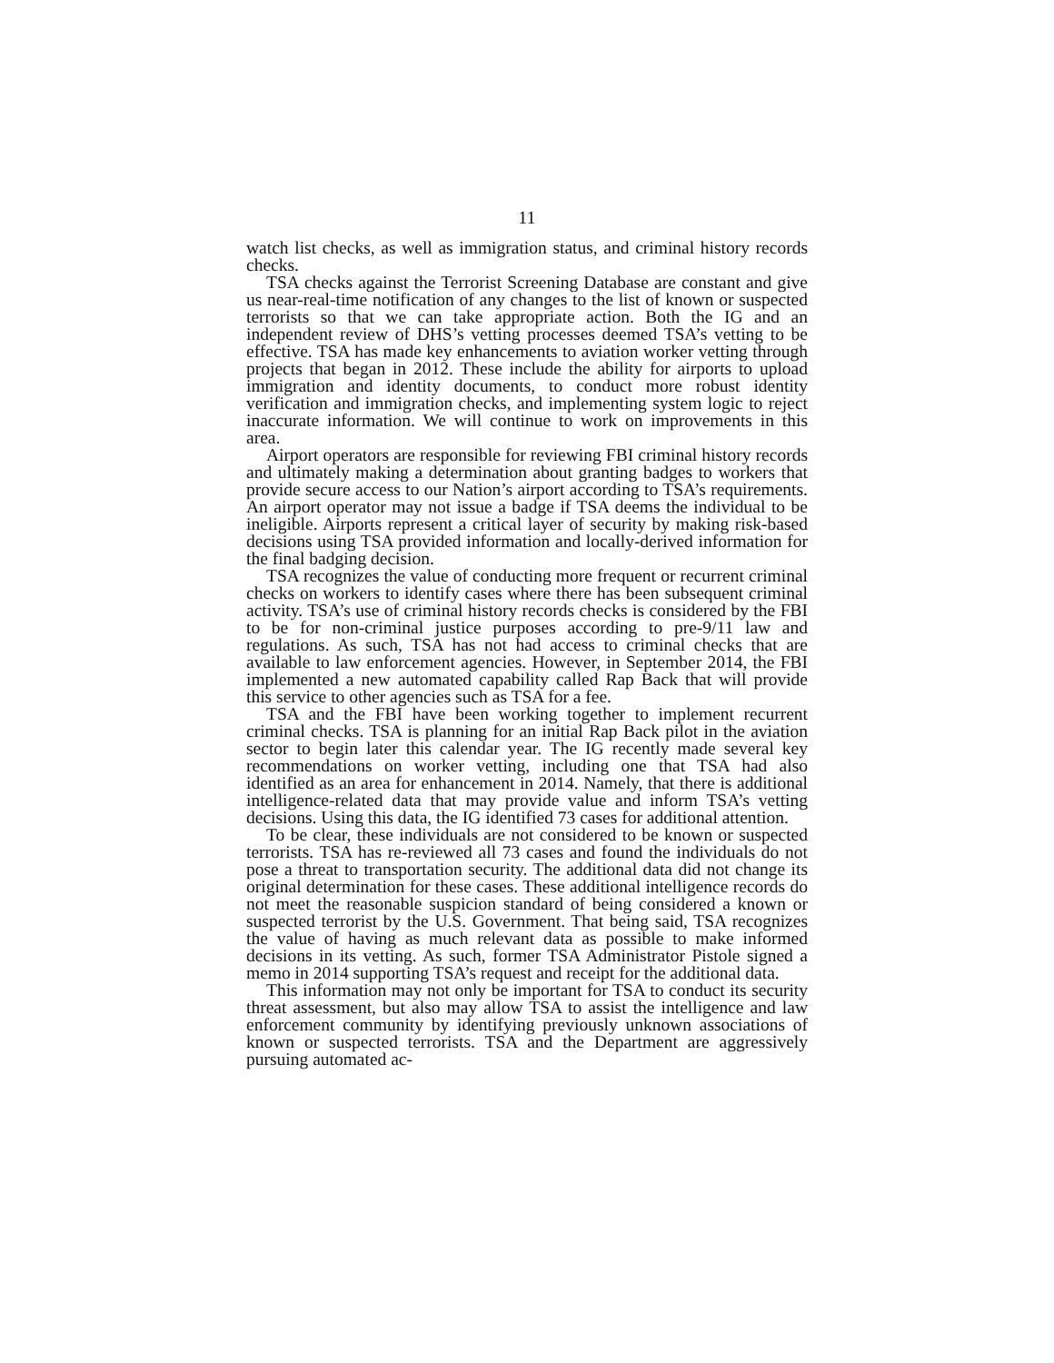11
watch list checks, as well as immigration status, and criminal history records checks.
TSA checks against the Terrorist Screening Database are constant and give us near-real-time notification of any changes to the list of known or suspected terrorists so that we can take appropriate action. Both the IG and an independent review of DHS’s vetting processes deemed TSA’s vetting to be effective. TSA has made key enhancements to aviation worker vetting through projects that began in 2012. These include the ability for airports to upload immigration and identity documents, to conduct more robust identity verification and immigration checks, and implementing system logic to reject inaccurate information. We will continue to work on improvements in this area.
Airport operators are responsible for reviewing FBI criminal history records and ultimately making a determination about granting badges to workers that provide secure access to our Nation’s airport according to TSA’s requirements. An airport operator may not issue a badge if TSA deems the individual to be ineligible. Airports represent a critical layer of security by making risk-based decisions using TSA provided information and locally-derived information for the final badging decision.
TSA recognizes the value of conducting more frequent or recurrent criminal checks on workers to identify cases where there has been subsequent criminal activity. TSA’s use of criminal history records checks is considered by the FBI to be for non-criminal justice purposes according to pre-9/11 law and regulations. As such, TSA has not had access to criminal checks that are available to law enforcement agencies. However, in September 2014, the FBI implemented a new automated capability called Rap Back that will provide this service to other agencies such as TSA for a fee.
TSA and the FBI have been working together to implement recurrent criminal checks. TSA is planning for an initial Rap Back pilot in the aviation sector to begin later this calendar year. The IG recently made several key recommendations on worker vetting, including one that TSA had also identified as an area for enhancement in 2014. Namely, that there is additional intelligence-related data that may provide value and inform TSA’s vetting decisions. Using this data, the IG identified 73 cases for additional attention.
To be clear, these individuals are not considered to be known or suspected terrorists. TSA has re-reviewed all 73 cases and found the individuals do not pose a threat to transportation security. The additional data did not change its original determination for these cases. These additional intelligence records do not meet the reasonable suspicion standard of being considered a known or suspected terrorist by the U.S. Government. That being said, TSA recognizes the value of having as much relevant data as possible to make informed decisions in its vetting. As such, former TSA Administrator Pistole signed a memo in 2014 supporting TSA’s request and receipt for the additional data.
This information may not only be important for TSA to conduct its security threat assessment, but also may allow TSA to assist the intelligence and law enforcement community by identifying previously unknown associations of known or suspected terrorists. TSA and the Department are aggressively pursuing automated ac-